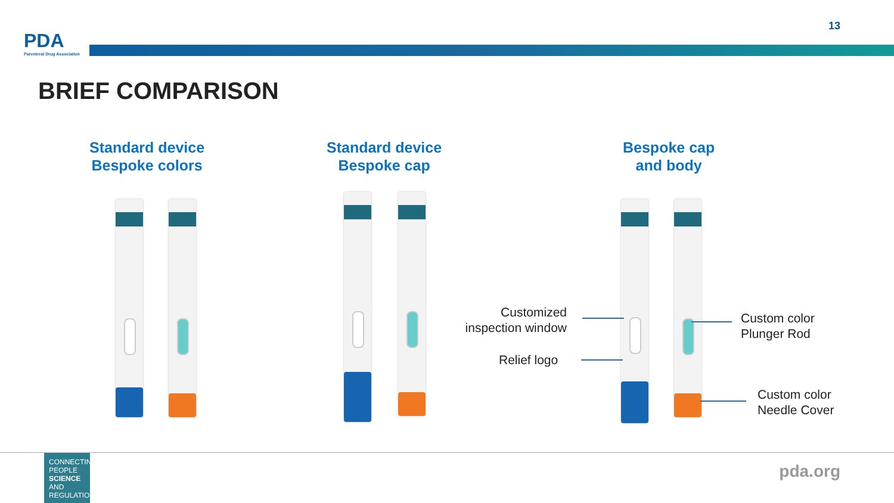PDA
Parenteral Drug Association
13
BRIEF COMPARISON
Standard device
Bespoke colors
Standard device
Bespoke cap
Bespoke cap
and body
Customized
inspection window
Relief logo
Custom color
Plunger Rod
Custom color
Needle Cover
CONNECTING
PEOPLE
SCIENCE AND
REGULATION®
pda.org